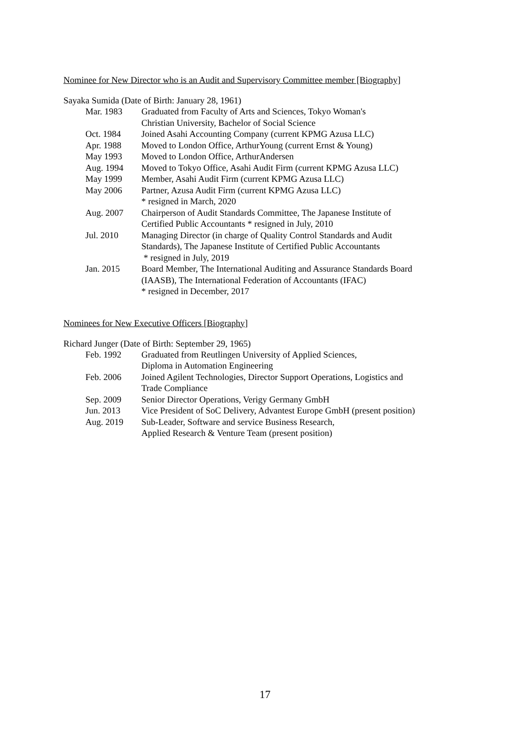Nominee for New Director who is an Audit and Supervisory Committee member [Biography]
Sayaka Sumida (Date of Birth: January 28, 1961)
| Mar. 1983 | Graduated from Faculty of Arts and Sciences, Tokyo Woman's Christian University, Bachelor of Social Science |
| Oct. 1984 | Joined Asahi Accounting Company (current KPMG Azusa LLC) |
| Apr. 1988 | Moved to London Office, ArthurYoung (current Ernst & Young) |
| May 1993 | Moved to London Office, ArthurAndersen |
| Aug. 1994 | Moved to Tokyo Office, Asahi Audit Firm (current KPMG Azusa LLC) |
| May 1999 | Member, Asahi Audit Firm (current KPMG Azusa LLC) |
| May 2006 | Partner, Azusa Audit Firm (current KPMG Azusa LLC) * resigned in March, 2020 |
| Aug. 2007 | Chairperson of Audit Standards Committee, The Japanese Institute of Certified Public Accountants * resigned in July, 2010 |
| Jul. 2010 | Managing Director (in charge of Quality Control Standards and Audit Standards), The Japanese Institute of Certified Public Accountants * resigned in July, 2019 |
| Jan. 2015 | Board Member, The International Auditing and Assurance Standards Board (IAASB), The International Federation of Accountants (IFAC) * resigned in December, 2017 |
Nominees for New Executive Officers [Biography]
Richard Junger (Date of Birth: September 29, 1965)
| Feb. 1992 | Graduated from Reutlingen University of Applied Sciences, Diploma in Automation Engineering |
| Feb. 2006 | Joined Agilent Technologies, Director Support Operations, Logistics and Trade Compliance |
| Sep. 2009 | Senior Director Operations, Verigy Germany GmbH |
| Jun. 2013 | Vice President of SoC Delivery, Advantest Europe GmbH (present position) |
| Aug. 2019 | Sub-Leader, Software and service Business Research, Applied Research & Venture Team (present position) |
17